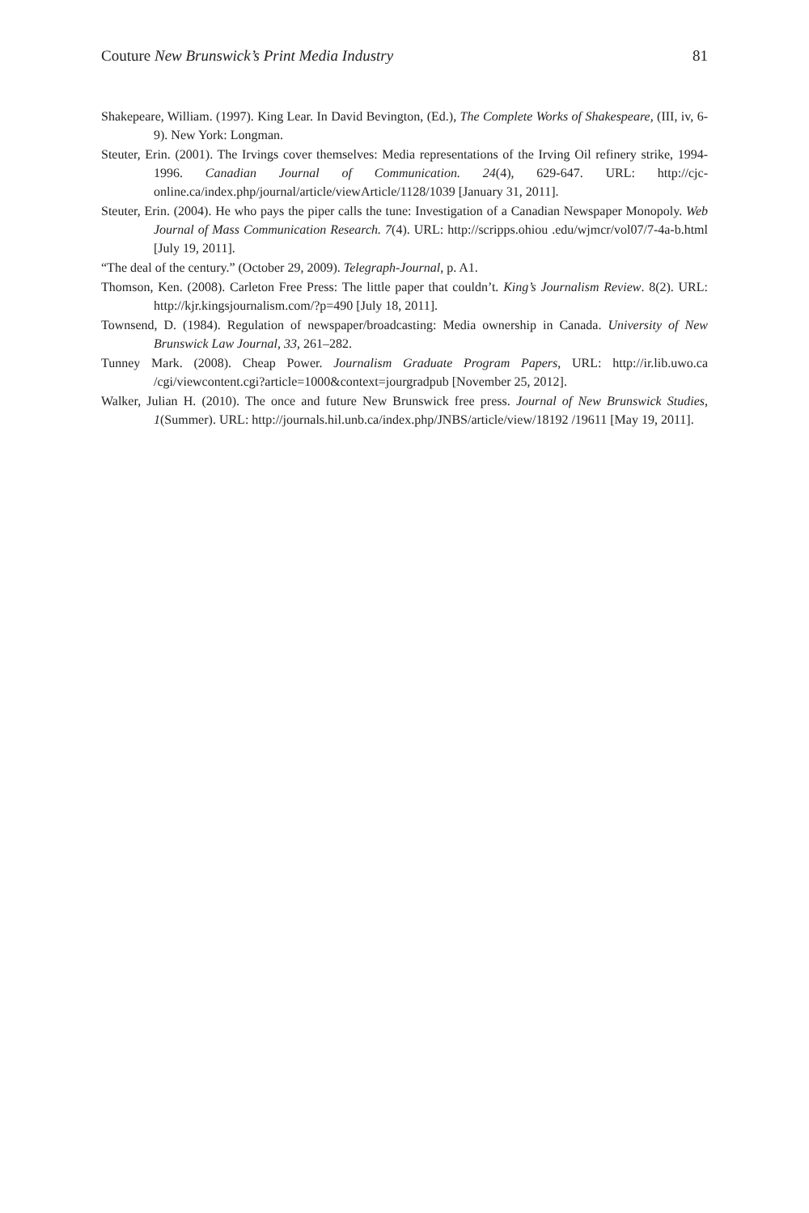Couture New Brunswick’s Print Media Industry 81
Shakepeare, William. (1997). King Lear. In David Bevington, (Ed.), The Complete Works of Shakespeare, (III, iv, 6-9). New York: Longman.
Steuter, Erin. (2001). The Irvings cover themselves: Media representations of the Irving Oil refinery strike, 1994-1996. Canadian Journal of Communication. 24(4), 629-647. URL: http://cjc-online.ca/index.php/journal/article/viewArticle/1128/1039 [January 31, 2011].
Steuter, Erin. (2004). He who pays the piper calls the tune: Investigation of a Canadian Newspaper Monopoly. Web Journal of Mass Communication Research. 7(4). URL: http://scripps.ohiou .edu/wjmcr/vol07/7-4a-b.html [July 19, 2011].
“The deal of the century.” (October 29, 2009). Telegraph-Journal, p. A1.
Thomson, Ken. (2008). Carleton Free Press: The little paper that couldn’t. King’s Journalism Review. 8(2). URL: http://kjr.kingsjournalism.com/?p=490 [July 18, 2011].
Townsend, D. (1984). Regulation of newspaper/broadcasting: Media ownership in Canada. University of New Brunswick Law Journal, 33, 261–282.
Tunney Mark. (2008). Cheap Power. Journalism Graduate Program Papers, URL: http://ir.lib.uwo.ca /cgi/viewcontent.cgi?article=1000&context=jourgradpub [November 25, 2012].
Walker, Julian H. (2010). The once and future New Brunswick free press. Journal of New Brunswick Studies, 1(Summer). URL: http://journals.hil.unb.ca/index.php/JNBS/article/view/18192 /19611 [May 19, 2011].